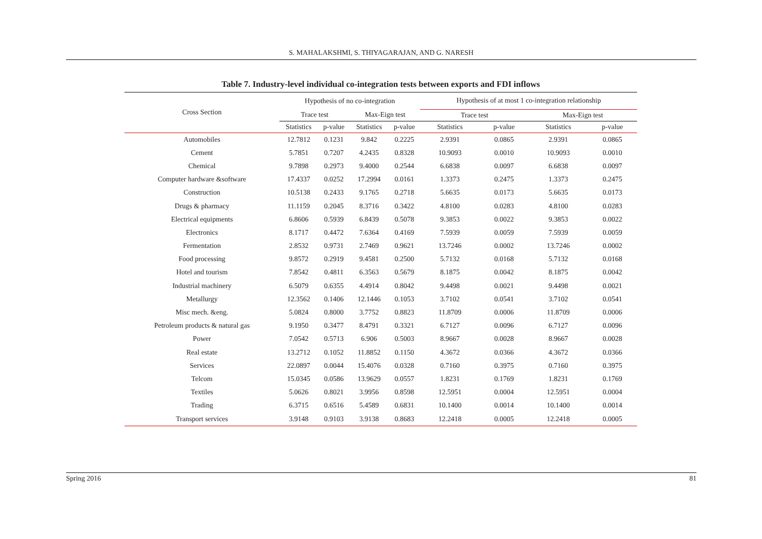S. MAHALAKSHMI, S. THIYAGARAJAN, AND G. NARESH
Table 7. Industry-level individual co-integration tests between exports and FDI inflows
| Cross Section | Hypothesis of no co-integration | | | | Hypothesis of at most 1 co-integration relationship | | | |
| --- | --- | --- | --- | --- | --- | --- | --- | --- |
| | Trace test | | Max-Eign test | | Trace test | | Max-Eign test | |
| | Statistics | p-value | Statistics | p-value | Statistics | p-value | Statistics | p-value |
| Automobiles | 12.7812 | 0.1231 | 9.842 | 0.2225 | 2.9391 | 0.0865 | 2.9391 | 0.0865 |
| Cement | 5.7851 | 0.7207 | 4.2435 | 0.8328 | 10.9093 | 0.0010 | 10.9093 | 0.0010 |
| Chemical | 9.7898 | 0.2973 | 9.4000 | 0.2544 | 6.6838 | 0.0097 | 6.6838 | 0.0097 |
| Computer hardware &software | 17.4337 | 0.0252 | 17.2994 | 0.0161 | 1.3373 | 0.2475 | 1.3373 | 0.2475 |
| Construction | 10.5138 | 0.2433 | 9.1765 | 0.2718 | 5.6635 | 0.0173 | 5.6635 | 0.0173 |
| Drugs & pharmacy | 11.1159 | 0.2045 | 8.3716 | 0.3422 | 4.8100 | 0.0283 | 4.8100 | 0.0283 |
| Electrical equipments | 6.8606 | 0.5939 | 6.8439 | 0.5078 | 9.3853 | 0.0022 | 9.3853 | 0.0022 |
| Electronics | 8.1717 | 0.4472 | 7.6364 | 0.4169 | 7.5939 | 0.0059 | 7.5939 | 0.0059 |
| Fermentation | 2.8532 | 0.9731 | 2.7469 | 0.9621 | 13.7246 | 0.0002 | 13.7246 | 0.0002 |
| Food processing | 9.8572 | 0.2919 | 9.4581 | 0.2500 | 5.7132 | 0.0168 | 5.7132 | 0.0168 |
| Hotel and tourism | 7.8542 | 0.4811 | 6.3563 | 0.5679 | 8.1875 | 0.0042 | 8.1875 | 0.0042 |
| Industrial machinery | 6.5079 | 0.6355 | 4.4914 | 0.8042 | 9.4498 | 0.0021 | 9.4498 | 0.0021 |
| Metallurgy | 12.3562 | 0.1406 | 12.1446 | 0.1053 | 3.7102 | 0.0541 | 3.7102 | 0.0541 |
| Misc mech. &eng. | 5.0824 | 0.8000 | 3.7752 | 0.8823 | 11.8709 | 0.0006 | 11.8709 | 0.0006 |
| Petroleum products & natural gas | 9.1950 | 0.3477 | 8.4791 | 0.3321 | 6.7127 | 0.0096 | 6.7127 | 0.0096 |
| Power | 7.0542 | 0.5713 | 6.906 | 0.5003 | 8.9667 | 0.0028 | 8.9667 | 0.0028 |
| Real estate | 13.2712 | 0.1052 | 11.8852 | 0.1150 | 4.3672 | 0.0366 | 4.3672 | 0.0366 |
| Services | 22.0897 | 0.0044 | 15.4076 | 0.0328 | 0.7160 | 0.3975 | 0.7160 | 0.3975 |
| Telcom | 15.0345 | 0.0586 | 13.9629 | 0.0557 | 1.8231 | 0.1769 | 1.8231 | 0.1769 |
| Textiles | 5.0626 | 0.8021 | 3.9956 | 0.8598 | 12.5951 | 0.0004 | 12.5951 | 0.0004 |
| Trading | 6.3715 | 0.6516 | 5.4589 | 0.6831 | 10.1400 | 0.0014 | 10.1400 | 0.0014 |
| Transport services | 3.9148 | 0.9103 | 3.9138 | 0.8683 | 12.2418 | 0.0005 | 12.2418 | 0.0005 |
Spring 2016 81